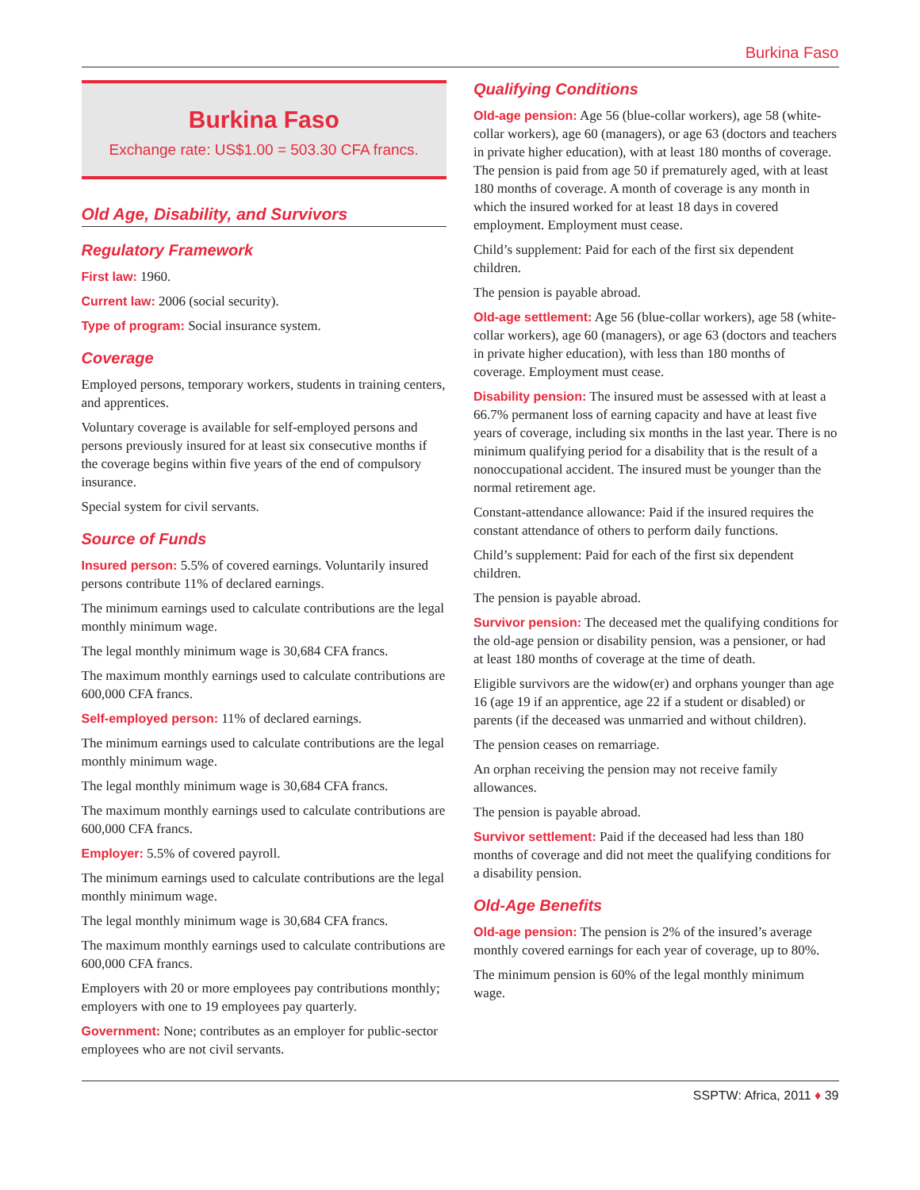Burkina Faso
Burkina Faso
Exchange rate: US$1.00 = 503.30 CFA francs.
Old Age, Disability, and Survivors
Regulatory Framework
First law: 1960.
Current law: 2006 (social security).
Type of program: Social insurance system.
Coverage
Employed persons, temporary workers, students in training centers, and apprentices.
Voluntary coverage is available for self-employed persons and persons previously insured for at least six consecutive months if the coverage begins within five years of the end of compulsory insurance.
Special system for civil servants.
Source of Funds
Insured person: 5.5% of covered earnings. Voluntarily insured persons contribute 11% of declared earnings.
The minimum earnings used to calculate contributions are the legal monthly minimum wage.
The legal monthly minimum wage is 30,684 CFA francs.
The maximum monthly earnings used to calculate contributions are 600,000 CFA francs.
Self-employed person: 11% of declared earnings.
The minimum earnings used to calculate contributions are the legal monthly minimum wage.
The legal monthly minimum wage is 30,684 CFA francs.
The maximum monthly earnings used to calculate contributions are 600,000 CFA francs.
Employer: 5.5% of covered payroll.
The minimum earnings used to calculate contributions are the legal monthly minimum wage.
The legal monthly minimum wage is 30,684 CFA francs.
The maximum monthly earnings used to calculate contributions are 600,000 CFA francs.
Employers with 20 or more employees pay contributions monthly; employers with one to 19 employees pay quarterly.
Government: None; contributes as an employer for public-sector employees who are not civil servants.
Qualifying Conditions
Old-age pension: Age 56 (blue-collar workers), age 58 (white-collar workers), age 60 (managers), or age 63 (doctors and teachers in private higher education), with at least 180 months of coverage. The pension is paid from age 50 if prematurely aged, with at least 180 months of coverage. A month of coverage is any month in which the insured worked for at least 18 days in covered employment. Employment must cease.
Child’s supplement: Paid for each of the first six dependent children.
The pension is payable abroad.
Old-age settlement: Age 56 (blue-collar workers), age 58 (white-collar workers), age 60 (managers), or age 63 (doctors and teachers in private higher education), with less than 180 months of coverage. Employment must cease.
Disability pension: The insured must be assessed with at least a 66.7% permanent loss of earning capacity and have at least five years of coverage, including six months in the last year. There is no minimum qualifying period for a disability that is the result of a nonoccupational accident. The insured must be younger than the normal retirement age.
Constant-attendance allowance: Paid if the insured requires the constant attendance of others to perform daily functions.
Child’s supplement: Paid for each of the first six dependent children.
The pension is payable abroad.
Survivor pension: The deceased met the qualifying conditions for the old-age pension or disability pension, was a pensioner, or had at least 180 months of coverage at the time of death.
Eligible survivors are the widow(er) and orphans younger than age 16 (age 19 if an apprentice, age 22 if a student or disabled) or parents (if the deceased was unmarried and without children).
The pension ceases on remarriage.
An orphan receiving the pension may not receive family allowances.
The pension is payable abroad.
Survivor settlement: Paid if the deceased had less than 180 months of coverage and did not meet the qualifying conditions for a disability pension.
Old-Age Benefits
Old-age pension: The pension is 2% of the insured’s average monthly covered earnings for each year of coverage, up to 80%.
The minimum pension is 60% of the legal monthly minimum wage.
SSPTW: Africa, 2011 ♦ 39